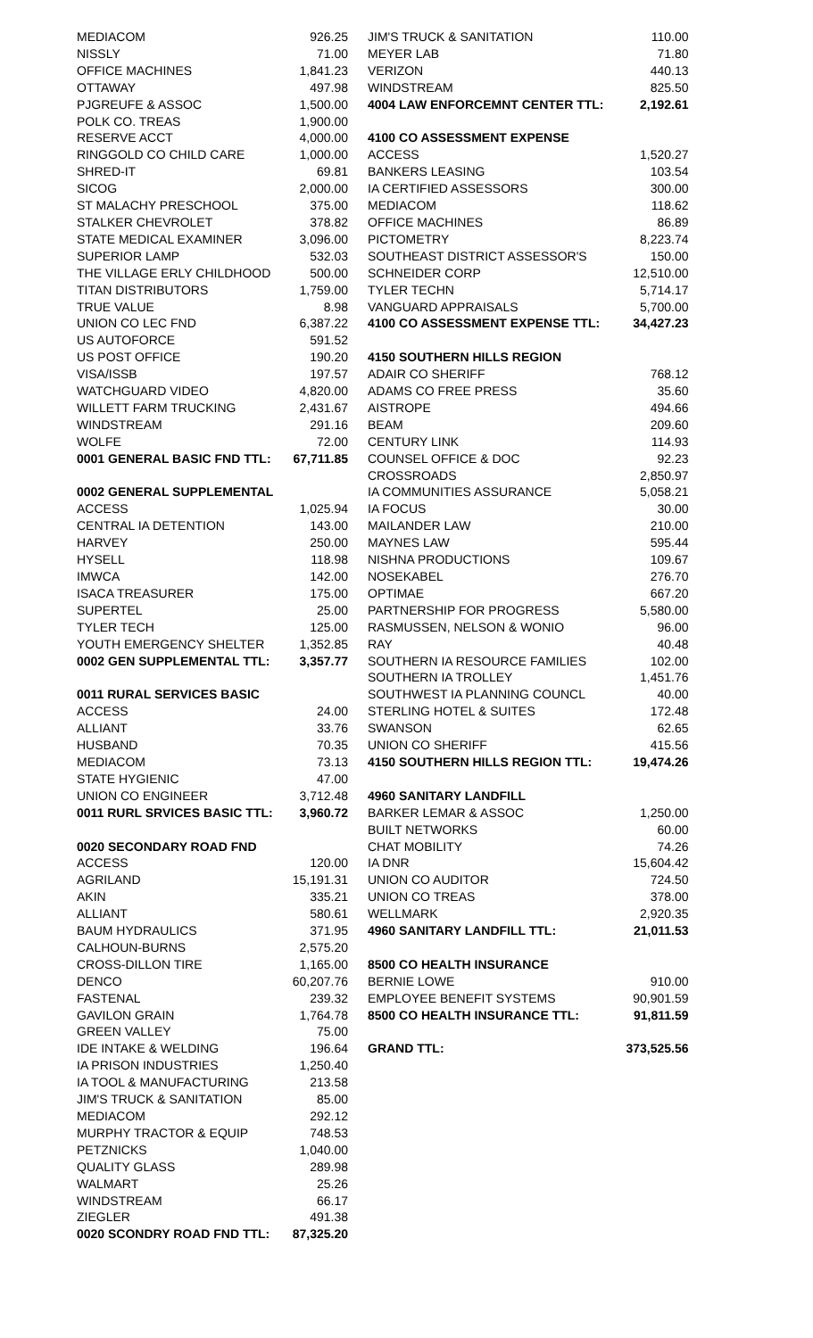| MEDIACOM | 926.25 |
| NISSLY | 71.00 |
| OFFICE MACHINES | 1,841.23 |
| OTTAWAY | 497.98 |
| PJGREUFE & ASSOC | 1,500.00 |
| POLK CO. TREAS | 1,900.00 |
| RESERVE ACCT | 4,000.00 |
| RINGGOLD CO CHILD CARE | 1,000.00 |
| SHRED-IT | 69.81 |
| SICOG | 2,000.00 |
| ST MALACHY PRESCHOOL | 375.00 |
| STALKER CHEVROLET | 378.82 |
| STATE MEDICAL EXAMINER | 3,096.00 |
| SUPERIOR LAMP | 532.03 |
| THE VILLAGE ERLY CHILDHOOD | 500.00 |
| TITAN DISTRIBUTORS | 1,759.00 |
| TRUE VALUE | 8.98 |
| UNION CO LEC FND | 6,387.22 |
| US AUTOFORCE | 591.52 |
| US POST OFFICE | 190.20 |
| VISA/ISSB | 197.57 |
| WATCHGUARD VIDEO | 4,820.00 |
| WILLETT FARM TRUCKING | 2,431.67 |
| WINDSTREAM | 291.16 |
| WOLFE | 72.00 |
| 0001 GENERAL BASIC FND TTL: | 67,711.85 |
| 0002 GENERAL SUPPLEMENTAL | |
| ACCESS | 1,025.94 |
| CENTRAL IA DETENTION | 143.00 |
| HARVEY | 250.00 |
| HYSELL | 118.98 |
| IMWCA | 142.00 |
| ISACA TREASURER | 175.00 |
| SUPERTEL | 25.00 |
| TYLER TECH | 125.00 |
| YOUTH EMERGENCY SHELTER | 1,352.85 |
| 0002 GEN SUPPLEMENTAL TTL: | 3,357.77 |
| 0011 RURAL SERVICES BASIC | |
| ACCESS | 24.00 |
| ALLIANT | 33.76 |
| HUSBAND | 70.35 |
| MEDIACOM | 73.13 |
| STATE HYGIENIC | 47.00 |
| UNION CO ENGINEER | 3,712.48 |
| 0011 RURL SRVICES BASIC TTL: | 3,960.72 |
| 0020 SECONDARY ROAD FND | |
| ACCESS | 120.00 |
| AGRILAND | 15,191.31 |
| AKIN | 335.21 |
| ALLIANT | 580.61 |
| BAUM HYDRAULICS | 371.95 |
| CALHOUN-BURNS | 2,575.20 |
| CROSS-DILLON TIRE | 1,165.00 |
| DENCO | 60,207.76 |
| FASTENAL | 239.32 |
| GAVILON GRAIN | 1,764.78 |
| GREEN VALLEY | 75.00 |
| IDE INTAKE & WELDING | 196.64 |
| IA PRISON INDUSTRIES | 1,250.40 |
| IA TOOL & MANUFACTURING | 213.58 |
| JIM'S TRUCK & SANITATION | 85.00 |
| MEDIACOM | 292.12 |
| MURPHY TRACTOR & EQUIP | 748.53 |
| PETZNICKS | 1,040.00 |
| QUALITY GLASS | 289.98 |
| WALMART | 25.26 |
| WINDSTREAM | 66.17 |
| ZIEGLER | 491.38 |
| 0020 SCONDRY ROAD FND TTL: | 87,325.20 |
| JIM'S TRUCK & SANITATION | 110.00 |
| MEYER LAB | 71.80 |
| VERIZON | 440.13 |
| WINDSTREAM | 825.50 |
| 4004 LAW ENFORCEMNT CENTER TTL: | 2,192.61 |
| 4100 CO ASSESSMENT EXPENSE | |
| ACCESS | 1,520.27 |
| BANKERS LEASING | 103.54 |
| IA CERTIFIED ASSESSORS | 300.00 |
| MEDIACOM | 118.62 |
| OFFICE MACHINES | 86.89 |
| PICTOMETRY | 8,223.74 |
| SOUTHEAST DISTRICT ASSESSOR'S | 150.00 |
| SCHNEIDER CORP | 12,510.00 |
| TYLER TECHN | 5,714.17 |
| VANGUARD APPRAISALS | 5,700.00 |
| 4100 CO ASSESSMENT EXPENSE TTL: | 34,427.23 |
| 4150 SOUTHERN HILLS REGION | |
| ADAIR CO SHERIFF | 768.12 |
| ADAMS CO FREE PRESS | 35.60 |
| AISTROPE | 494.66 |
| BEAM | 209.60 |
| CENTURY LINK | 114.93 |
| COUNSEL OFFICE & DOC | 92.23 |
| CROSSROADS | 2,850.97 |
| IA COMMUNITIES ASSURANCE | 5,058.21 |
| IA FOCUS | 30.00 |
| MAILANDER LAW | 210.00 |
| MAYNES LAW | 595.44 |
| NISHNA PRODUCTIONS | 109.67 |
| NOSEKABEL | 276.70 |
| OPTIMAE | 667.20 |
| PARTNERSHIP FOR PROGRESS | 5,580.00 |
| RASMUSSEN, NELSON & WONIO | 96.00 |
| RAY | 40.48 |
| SOUTHERN IA RESOURCE FAMILIES | 102.00 |
| SOUTHERN IA TROLLEY | 1,451.76 |
| SOUTHWEST IA PLANNING COUNCL | 40.00 |
| STERLING HOTEL & SUITES | 172.48 |
| SWANSON | 62.65 |
| UNION CO SHERIFF | 415.56 |
| 4150 SOUTHERN HILLS REGION TTL: | 19,474.26 |
| 4960 SANITARY LANDFILL | |
| BARKER LEMAR & ASSOC | 1,250.00 |
| BUILT NETWORKS | 60.00 |
| CHAT MOBILITY | 74.26 |
| IA DNR | 15,604.42 |
| UNION CO AUDITOR | 724.50 |
| UNION CO TREAS | 378.00 |
| WELLMARK | 2,920.35 |
| 4960 SANITARY LANDFILL TTL: | 21,011.53 |
| 8500 CO HEALTH INSURANCE | |
| BERNIE LOWE | 910.00 |
| EMPLOYEE BENEFIT SYSTEMS | 90,901.59 |
| 8500 CO HEALTH INSURANCE TTL: | 91,811.59 |
| GRAND TTL: | 373,525.56 |